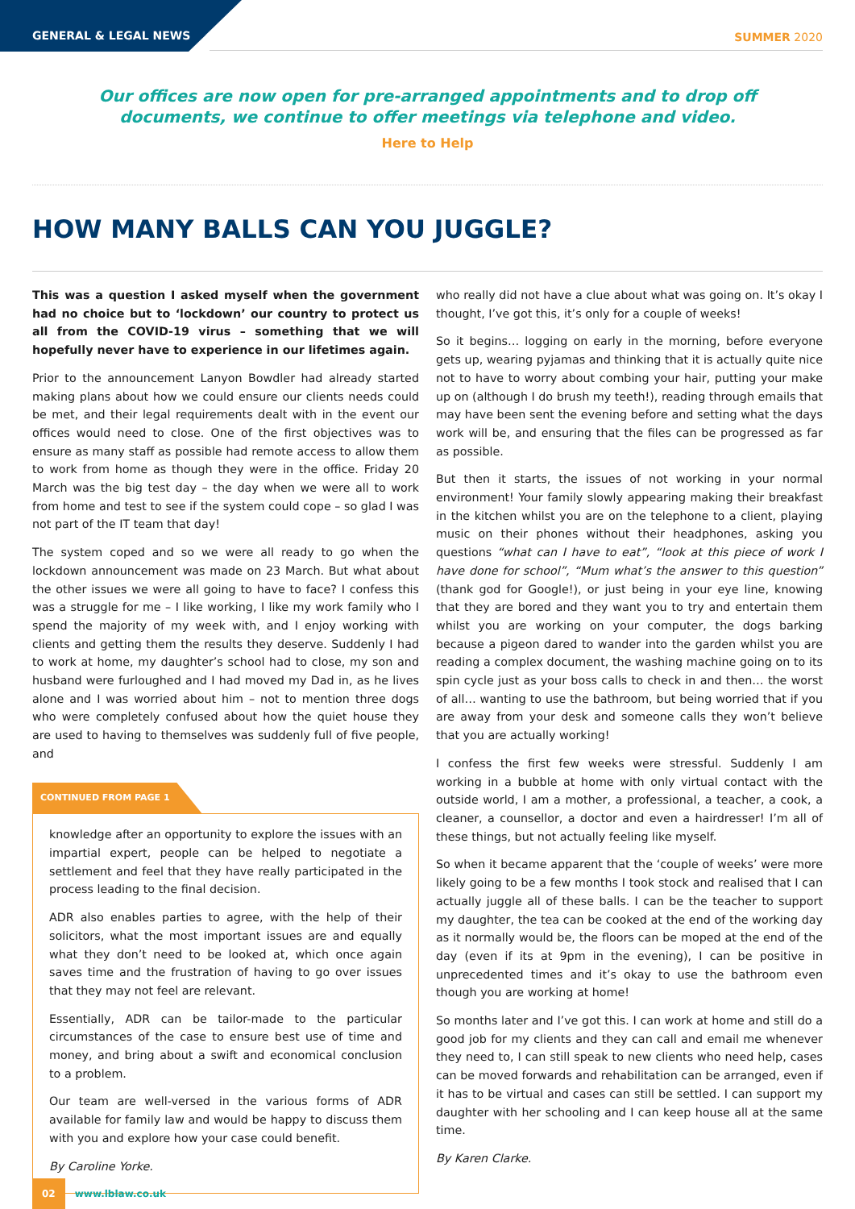GENERAL & LEGAL NEWS SUMMER 2020
Our offices are now open for pre-arranged appointments and to drop off documents, we continue to offer meetings via telephone and video.
Here to Help
HOW MANY BALLS CAN YOU JUGGLE?
This was a question I asked myself when the government had no choice but to ‘lockdown’ our country to protect us all from the COVID-19 virus – something that we will hopefully never have to experience in our lifetimes again.
Prior to the announcement Lanyon Bowdler had already started making plans about how we could ensure our clients needs could be met, and their legal requirements dealt with in the event our offices would need to close. One of the first objectives was to ensure as many staff as possible had remote access to allow them to work from home as though they were in the office. Friday 20 March was the big test day – the day when we were all to work from home and test to see if the system could cope – so glad I was not part of the IT team that day!
The system coped and so we were all ready to go when the lockdown announcement was made on 23 March. But what about the other issues we were all going to have to face? I confess this was a struggle for me – I like working, I like my work family who I spend the majority of my week with, and I enjoy working with clients and getting them the results they deserve. Suddenly I had to work at home, my daughter’s school had to close, my son and husband were furloughed and I had moved my Dad in, as he lives alone and I was worried about him – not to mention three dogs who were completely confused about how the quiet house they are used to having to themselves was suddenly full of five people, and
CONTINUED FROM PAGE 1
knowledge after an opportunity to explore the issues with an impartial expert, people can be helped to negotiate a settlement and feel that they have really participated in the process leading to the final decision.
ADR also enables parties to agree, with the help of their solicitors, what the most important issues are and equally what they don’t need to be looked at, which once again saves time and the frustration of having to go over issues that they may not feel are relevant.
Essentially, ADR can be tailor-made to the particular circumstances of the case to ensure best use of time and money, and bring about a swift and economical conclusion to a problem.
Our team are well-versed in the various forms of ADR available for family law and would be happy to discuss them with you and explore how your case could benefit.
By Caroline Yorke.
who really did not have a clue about what was going on. It’s okay I thought, I’ve got this, it’s only for a couple of weeks!
So it begins… logging on early in the morning, before everyone gets up, wearing pyjamas and thinking that it is actually quite nice not to have to worry about combing your hair, putting your make up on (although I do brush my teeth!), reading through emails that may have been sent the evening before and setting what the days work will be, and ensuring that the files can be progressed as far as possible.
But then it starts, the issues of not working in your normal environment! Your family slowly appearing making their breakfast in the kitchen whilst you are on the telephone to a client, playing music on their phones without their headphones, asking you questions “what can I have to eat”, “look at this piece of work I have done for school”, “Mum what’s the answer to this question” (thank god for Google!), or just being in your eye line, knowing that they are bored and they want you to try and entertain them whilst you are working on your computer, the dogs barking because a pigeon dared to wander into the garden whilst you are reading a complex document, the washing machine going on to its spin cycle just as your boss calls to check in and then… the worst of all… wanting to use the bathroom, but being worried that if you are away from your desk and someone calls they won’t believe that you are actually working!
I confess the first few weeks were stressful. Suddenly I am working in a bubble at home with only virtual contact with the outside world, I am a mother, a professional, a teacher, a cook, a cleaner, a counsellor, a doctor and even a hairdresser! I’m all of these things, but not actually feeling like myself.
So when it became apparent that the ‘couple of weeks’ were more likely going to be a few months I took stock and realised that I can actually juggle all of these balls. I can be the teacher to support my daughter, the tea can be cooked at the end of the working day as it normally would be, the floors can be moped at the end of the day (even if its at 9pm in the evening), I can be positive in unprecedented times and it’s okay to use the bathroom even though you are working at home!
So months later and I’ve got this. I can work at home and still do a good job for my clients and they can call and email me whenever they need to, I can still speak to new clients who need help, cases can be moved forwards and rehabilitation can be arranged, even if it has to be virtual and cases can still be settled. I can support my daughter with her schooling and I can keep house all at the same time.
By Karen Clarke.
02 www.lblaw.co.uk